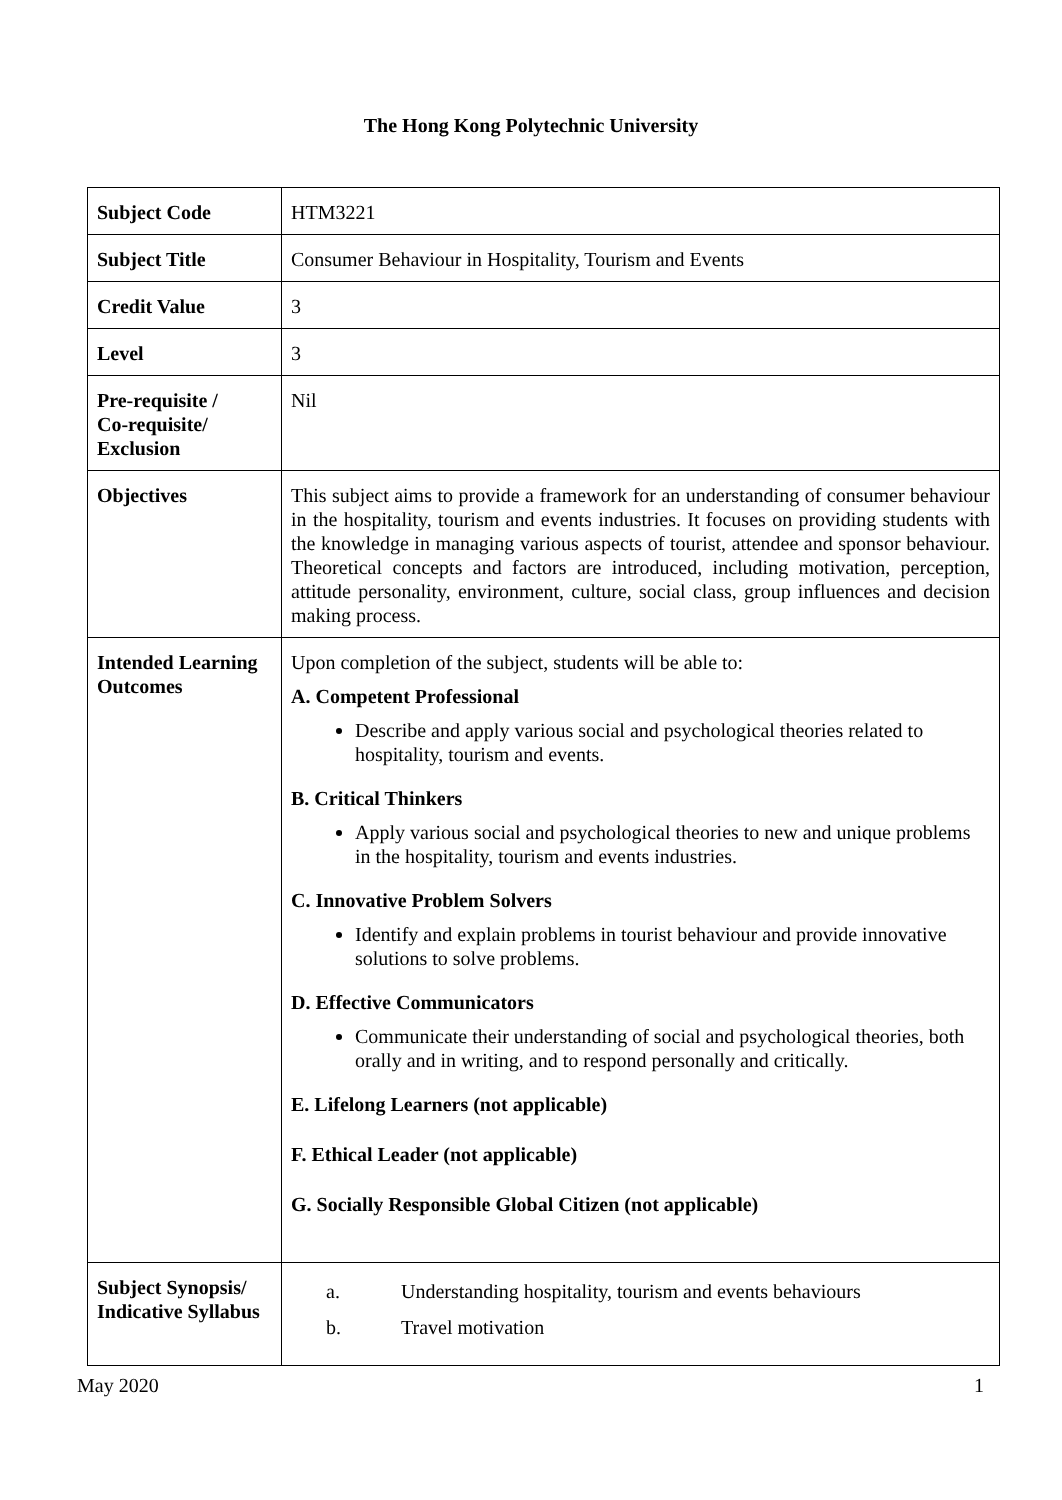The Hong Kong Polytechnic University
| Subject Code | HTM3221 |
| Subject Title | Consumer Behaviour in Hospitality, Tourism and Events |
| Credit Value | 3 |
| Level | 3 |
| Pre-requisite / Co-requisite/ Exclusion | Nil |
| Objectives | This subject aims to provide a framework for an understanding of consumer behaviour in the hospitality, tourism and events industries. It focuses on providing students with the knowledge in managing various aspects of tourist, attendee and sponsor behaviour. Theoretical concepts and factors are introduced, including motivation, perception, attitude personality, environment, culture, social class, group influences and decision making process. |
| Intended Learning Outcomes | Upon completion of the subject, students will be able to: A. Competent Professional Describe and apply various social and psychological theories related to hospitality, tourism and events. B. Critical Thinkers Apply various social and psychological theories to new and unique problems in the hospitality, tourism and events industries. C. Innovative Problem Solvers Identify and explain problems in tourist behaviour and provide innovative solutions to solve problems. D. Effective Communicators Communicate their understanding of social and psychological theories, both orally and in writing, and to respond personally and critically. E. Lifelong Learners (not applicable) F. Ethical Leader (not applicable) G. Socially Responsible Global Citizen (not applicable) |
| Subject Synopsis/ Indicative Syllabus | / a. / Understanding hospitality, tourism and events behaviours / / b. / Travel motivation / |
May 2020 1